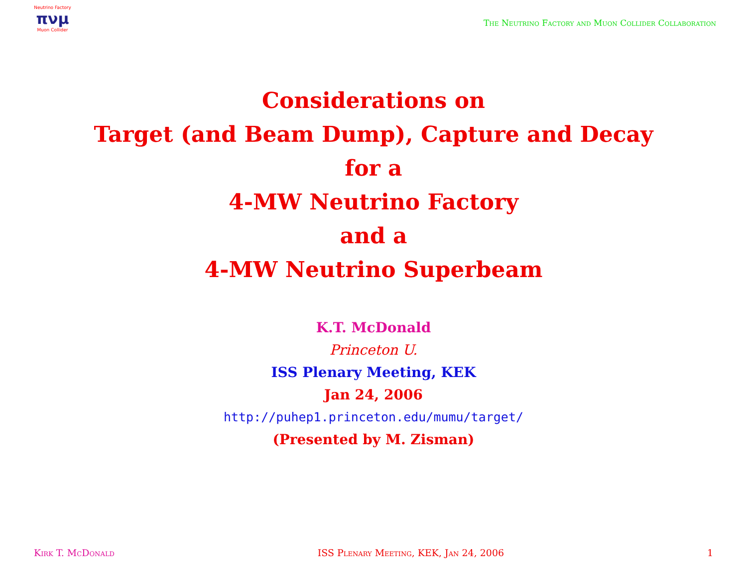Neutrino Factory
πνμ
Muon Collider
The Neutrino Factory and Muon Collider Collaboration
Considerations on
Target (and Beam Dump), Capture and Decay
for a
4-MW Neutrino Factory
and a
4-MW Neutrino Superbeam
K.T. McDonald
Princeton U.
ISS Plenary Meeting, KEK
Jan 24, 2006
http://puhep1.princeton.edu/mumu/target/
(Presented by M. Zisman)
Kirk T. McDonald ISS Plenary Meeting, KEK, Jan 24, 2006 1